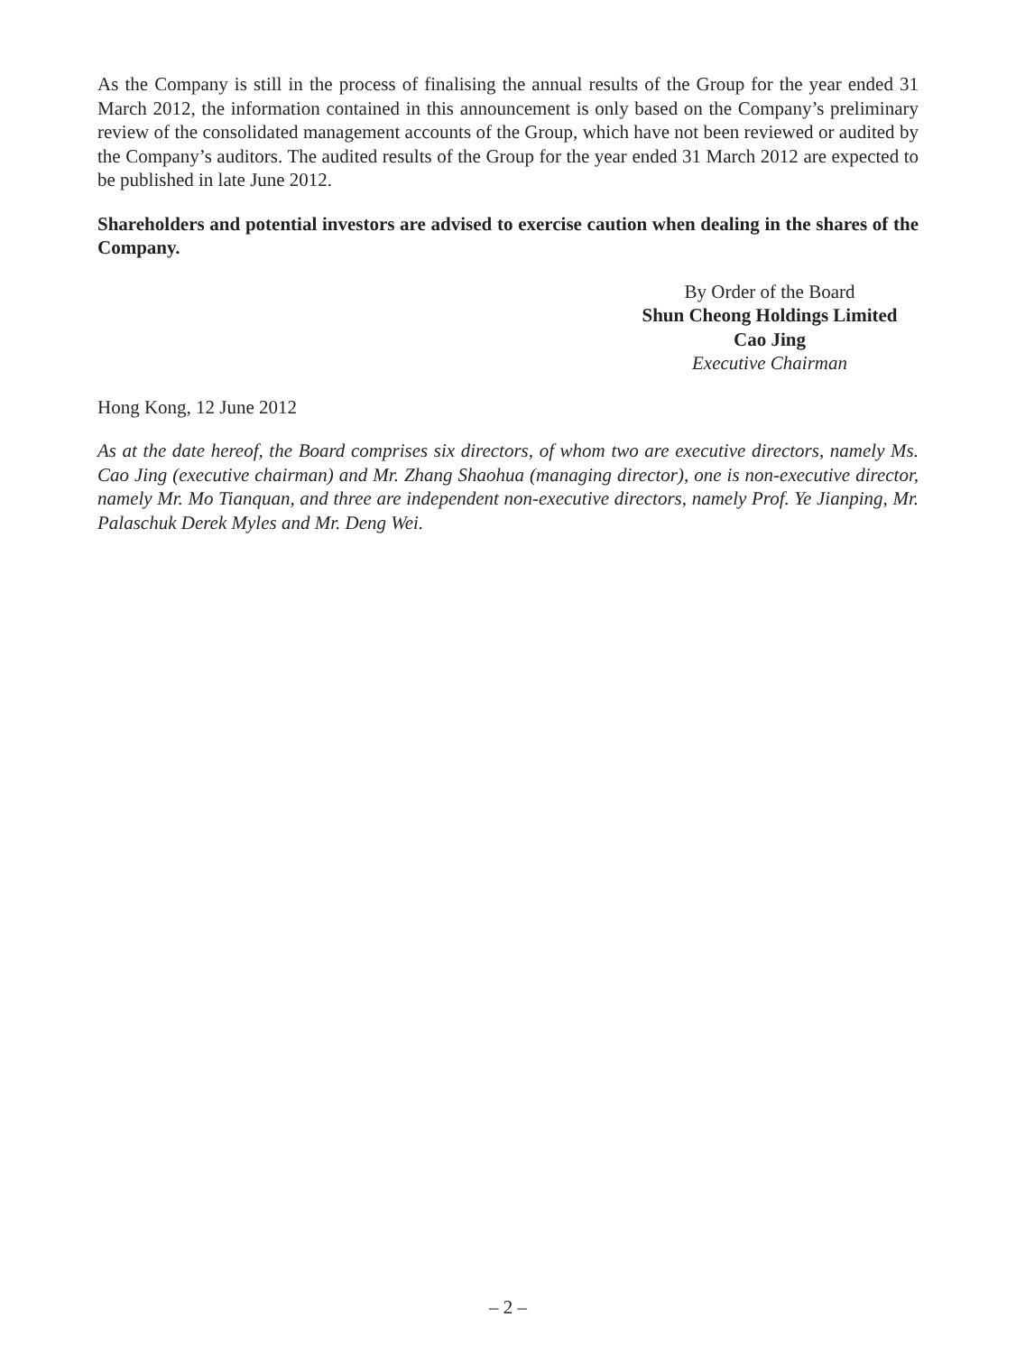As the Company is still in the process of finalising the annual results of the Group for the year ended 31 March 2012, the information contained in this announcement is only based on the Company’s preliminary review of the consolidated management accounts of the Group, which have not been reviewed or audited by the Company’s auditors. The audited results of the Group for the year ended 31 March 2012 are expected to be published in late June 2012.
Shareholders and potential investors are advised to exercise caution when dealing in the shares of the Company.
By Order of the Board
Shun Cheong Holdings Limited
Cao Jing
Executive Chairman
Hong Kong, 12 June 2012
As at the date hereof, the Board comprises six directors, of whom two are executive directors, namely Ms. Cao Jing (executive chairman) and Mr. Zhang Shaohua (managing director), one is non-executive director, namely Mr. Mo Tianquan, and three are independent non-executive directors, namely Prof. Ye Jianping, Mr. Palaschuk Derek Myles and Mr. Deng Wei.
– 2 –